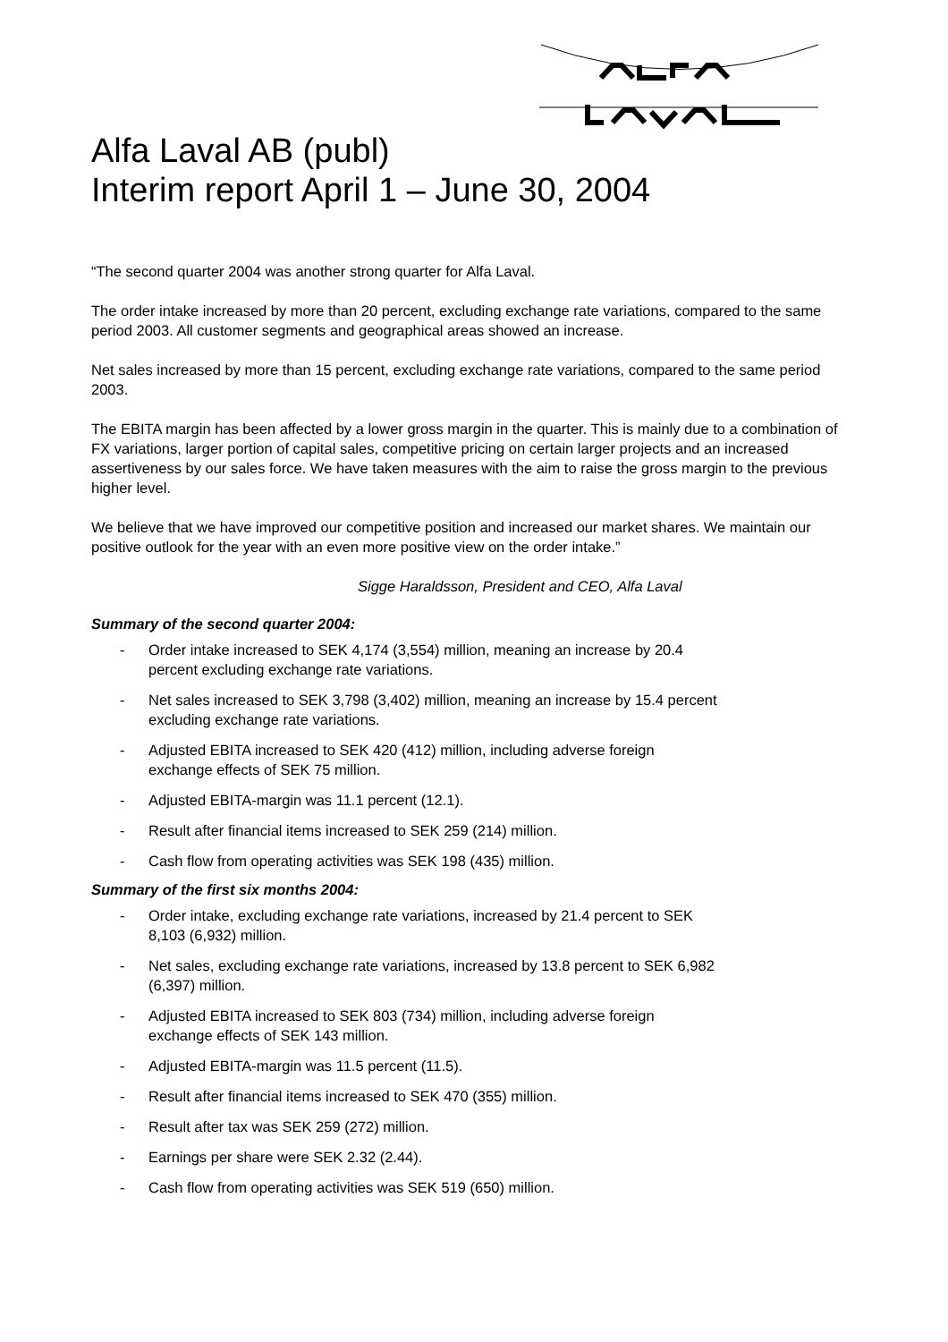Alfa Laval AB (publ)
Interim report April 1 – June 30, 2004
“The second quarter 2004 was another strong quarter for Alfa Laval.
The order intake increased by more than 20 percent, excluding exchange rate variations, compared to the same period 2003. All customer segments and geographical areas showed an increase.
Net sales increased by more than 15 percent, excluding exchange rate variations, compared to the same period 2003.
The EBITA margin has been affected by a lower gross margin in the quarter. This is mainly due to a combination of FX variations, larger portion of capital sales, competitive pricing on certain larger projects and an increased assertiveness by our sales force. We have taken measures with the aim to raise the gross margin to the previous higher level.
We believe that we have improved our competitive position and increased our market shares. We maintain our positive outlook for the year with an even more positive view on the order intake.”
Sigge Haraldsson, President and CEO, Alfa Laval
Summary of the second quarter 2004:
- Order intake increased to SEK 4,174 (3,554) million, meaning an increase by 20.4 percent excluding exchange rate variations.
- Net sales increased to SEK 3,798 (3,402) million, meaning an increase by 15.4 percent excluding exchange rate variations.
- Adjusted EBITA increased to SEK 420 (412) million, including adverse foreign exchange effects of SEK 75 million.
- Adjusted EBITA-margin was 11.1 percent (12.1).
- Result after financial items increased to SEK 259 (214) million.
- Cash flow from operating activities was SEK 198 (435) million.
Summary of the first six months 2004:
- Order intake, excluding exchange rate variations, increased by 21.4 percent to SEK 8,103 (6,932) million.
- Net sales, excluding exchange rate variations, increased by 13.8 percent to SEK 6,982 (6,397) million.
- Adjusted EBITA increased to SEK 803 (734) million, including adverse foreign exchange effects of SEK 143 million.
- Adjusted EBITA-margin was 11.5 percent (11.5).
- Result after financial items increased to SEK 470 (355) million.
- Result after tax was SEK 259 (272) million.
- Earnings per share were SEK 2.32 (2.44).
- Cash flow from operating activities was SEK 519 (650) million.